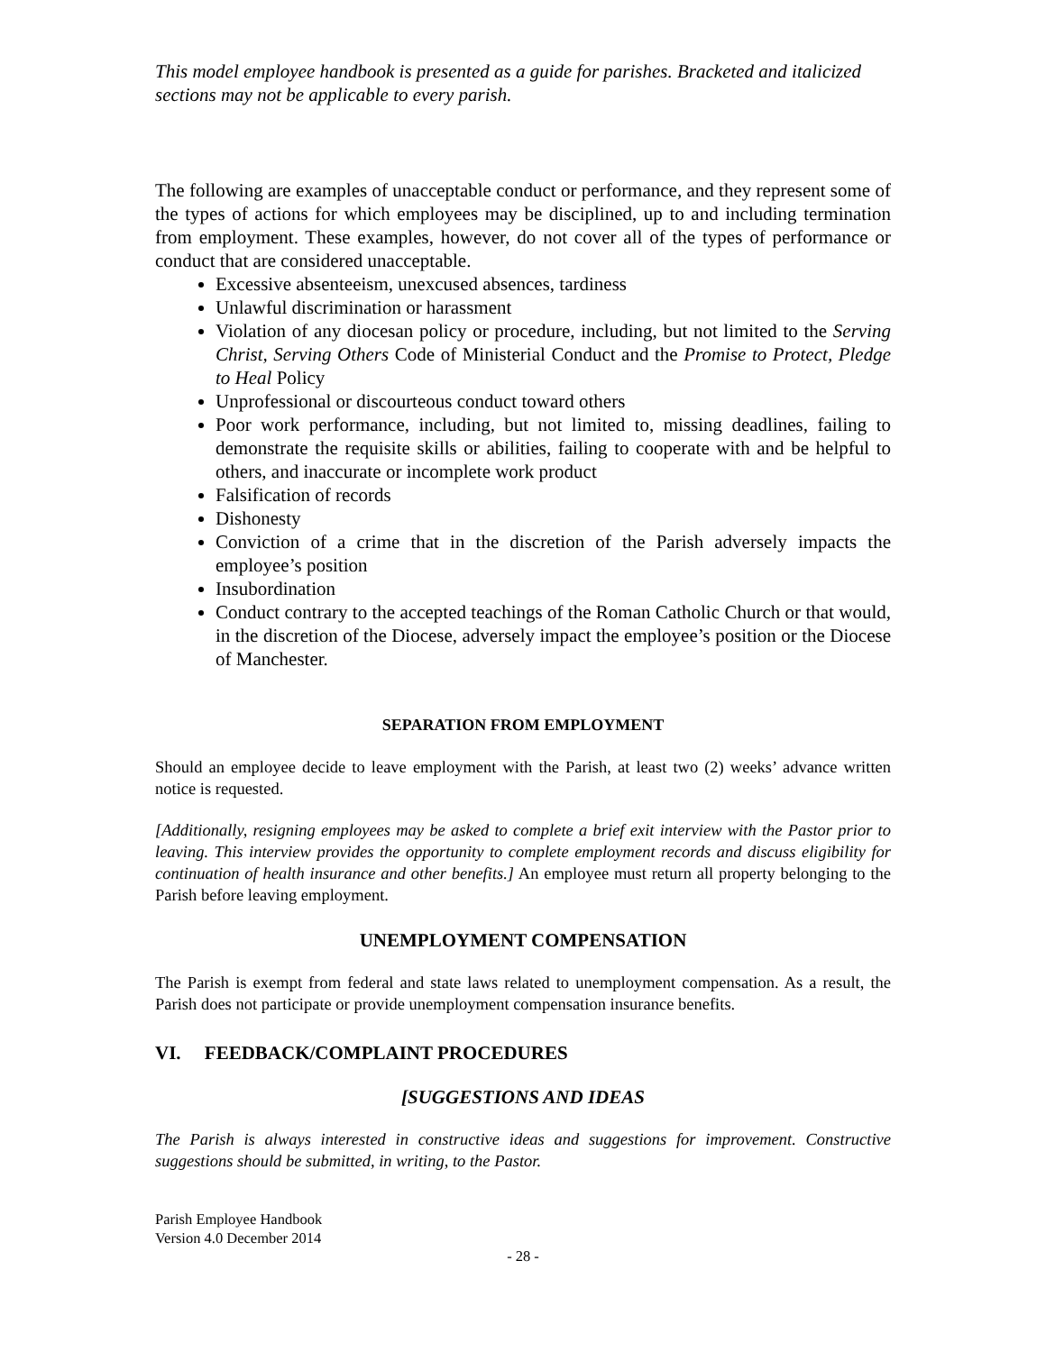This model employee handbook is presented as a guide for parishes. Bracketed and italicized sections may not be applicable to every parish.
The following are examples of unacceptable conduct or performance, and they represent some of the types of actions for which employees may be disciplined, up to and including termination from employment. These examples, however, do not cover all of the types of performance or conduct that are considered unacceptable.
Excessive absenteeism, unexcused absences, tardiness
Unlawful discrimination or harassment
Violation of any diocesan policy or procedure, including, but not limited to the Serving Christ, Serving Others Code of Ministerial Conduct and the Promise to Protect, Pledge to Heal Policy
Unprofessional or discourteous conduct toward others
Poor work performance, including, but not limited to, missing deadlines, failing to demonstrate the requisite skills or abilities, failing to cooperate with and be helpful to others, and inaccurate or incomplete work product
Falsification of records
Dishonesty
Conviction of a crime that in the discretion of the Parish adversely impacts the employee’s position
Insubordination
Conduct contrary to the accepted teachings of the Roman Catholic Church or that would, in the discretion of the Diocese, adversely impact the employee’s position or the Diocese of Manchester.
SEPARATION FROM EMPLOYMENT
Should an employee decide to leave employment with the Parish, at least two (2) weeks’ advance written notice is requested.
[Additionally, resigning employees may be asked to complete a brief exit interview with the Pastor prior to leaving. This interview provides the opportunity to complete employment records and discuss eligibility for continuation of health insurance and other benefits.] An employee must return all property belonging to the Parish before leaving employment.
UNEMPLOYMENT COMPENSATION
The Parish is exempt from federal and state laws related to unemployment compensation. As a result, the Parish does not participate or provide unemployment compensation insurance benefits.
VI. FEEDBACK/COMPLAINT PROCEDURES
[SUGGESTIONS AND IDEAS
The Parish is always interested in constructive ideas and suggestions for improvement. Constructive suggestions should be submitted, in writing, to the Pastor.
Parish Employee Handbook
Version 4.0 December 2014
- 28 -